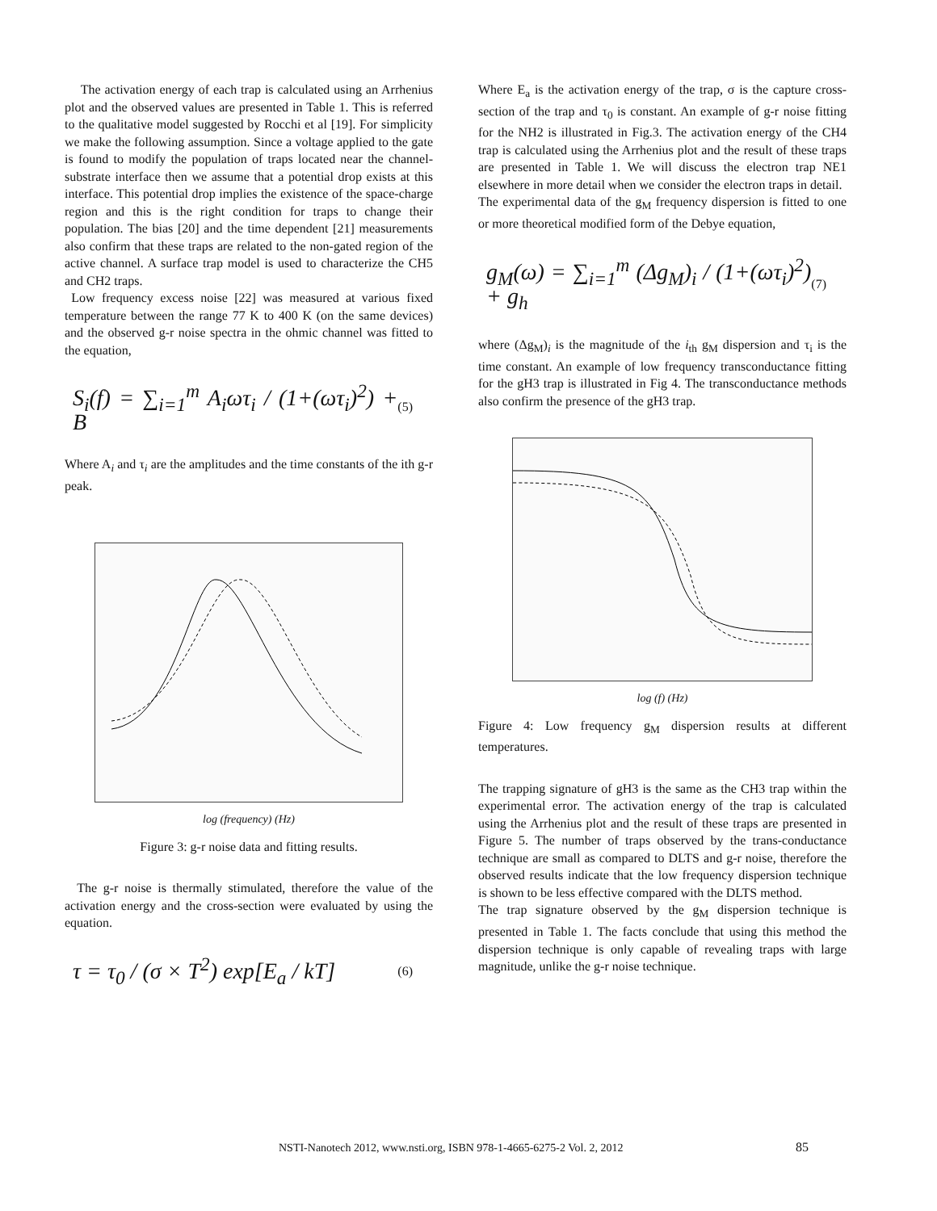The activation energy of each trap is calculated using an Arrhenius plot and the observed values are presented in Table 1. This is referred to the qualitative model suggested by Rocchi et al [19]. For simplicity we make the following assumption. Since a voltage applied to the gate is found to modify the population of traps located near the channel-substrate interface then we assume that a potential drop exists at this interface. This potential drop implies the existence of the space-charge region and this is the right condition for traps to change their population. The bias [20] and the time dependent [21] measurements also confirm that these traps are related to the non-gated region of the active channel. A surface trap model is used to characterize the CH5 and CH2 traps.
Low frequency excess noise [22] was measured at various fixed temperature between the range 77 K to 400 K (on the same devices) and the observed g-r noise spectra in the ohmic channel was fitted to the equation,
S<sub>i</sub>(f) = ∑<sub>i=1</sub><sup>m</sup> A<sub>i</sub>ωτ<sub>i</sub> / (1+(ωτ<sub>i</sub>)<sup>2</sup>) + B (5)
Where A<sub>i</sub> and τ<sub>i</sub> are the amplitudes and the time constants of the ith g-r peak.
log (frequency) (Hz)
Figure 3: g-r noise data and fitting results.
The g-r noise is thermally stimulated, therefore the value of the activation energy and the cross-section were evaluated by using the equation.
τ = τ<sub>0</sub> / (σ × T<sup>2</sup>) exp[E<sub>a</sub> / kT] (6)
Where E<sub>a</sub> is the activation energy of the trap, σ is the capture cross-section of the trap and τ<sub>0</sub> is constant. An example of g-r noise fitting for the NH2 is illustrated in Fig.3. The activation energy of the CH4 trap is calculated using the Arrhenius plot and the result of these traps are presented in Table 1. We will discuss the electron trap NE1 elsewhere in more detail when we consider the electron traps in detail.
The experimental data of the g<sub>M</sub> frequency dispersion is fitted to one or more theoretical modified form of the Debye equation,
g<sub>M</sub>(ω) = ∑<sub>i=1</sub><sup>m</sup> (Δg<sub>M</sub>)<sub>i</sub> / (1+(ωτ<sub>i</sub>)<sup>2</sup>) + g<sub>h</sub> (7)
where (Δg<sub>M</sub>)<sub>i</sub> is the magnitude of the i<sub>th</sub> g<sub>M</sub> dispersion and τ<sub>i</sub> is the time constant. An example of low frequency transconductance fitting for the gH3 trap is illustrated in Fig 4. The transconductance methods also confirm the presence of the gH3 trap.
log (f) (Hz)
Figure 4: Low frequency g<sub>M</sub> dispersion results at different temperatures.
The trapping signature of gH3 is the same as the CH3 trap within the experimental error. The activation energy of the trap is calculated using the Arrhenius plot and the result of these traps are presented in Figure 5. The number of traps observed by the trans-conductance technique are small as compared to DLTS and g-r noise, therefore the observed results indicate that the low frequency dispersion technique is shown to be less effective compared with the DLTS method.
The trap signature observed by the g<sub>M</sub> dispersion technique is presented in Table 1. The facts conclude that using this method the dispersion technique is only capable of revealing traps with large magnitude, unlike the g-r noise technique.
NSTI-Nanotech 2012, www.nsti.org, ISBN 978-1-4665-6275-2 Vol. 2, 2012 85